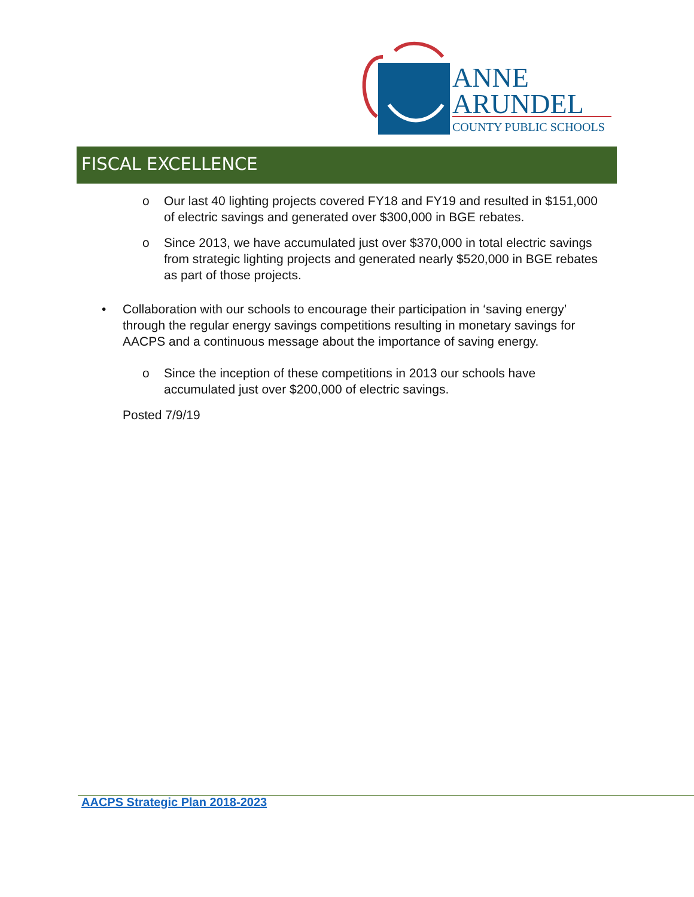ANNE
ARUNDEL
COUNTY PUBLIC SCHOOLS
FISCAL EXCELLENCE
o Our last 40 lighting projects covered FY18 and FY19 and resulted in $151,000 of electric savings and generated over $300,000 in BGE rebates.
o Since 2013, we have accumulated just over $370,000 in total electric savings from strategic lighting projects and generated nearly $520,000 in BGE rebates as part of those projects.
• Collaboration with our schools to encourage their participation in ‘saving energy’ through the regular energy savings competitions resulting in monetary savings for AACPS and a continuous message about the importance of saving energy.
o Since the inception of these competitions in 2013 our schools have accumulated just over $200,000 of electric savings.
Posted 7/9/19
AACPS Strategic Plan 2018-2023